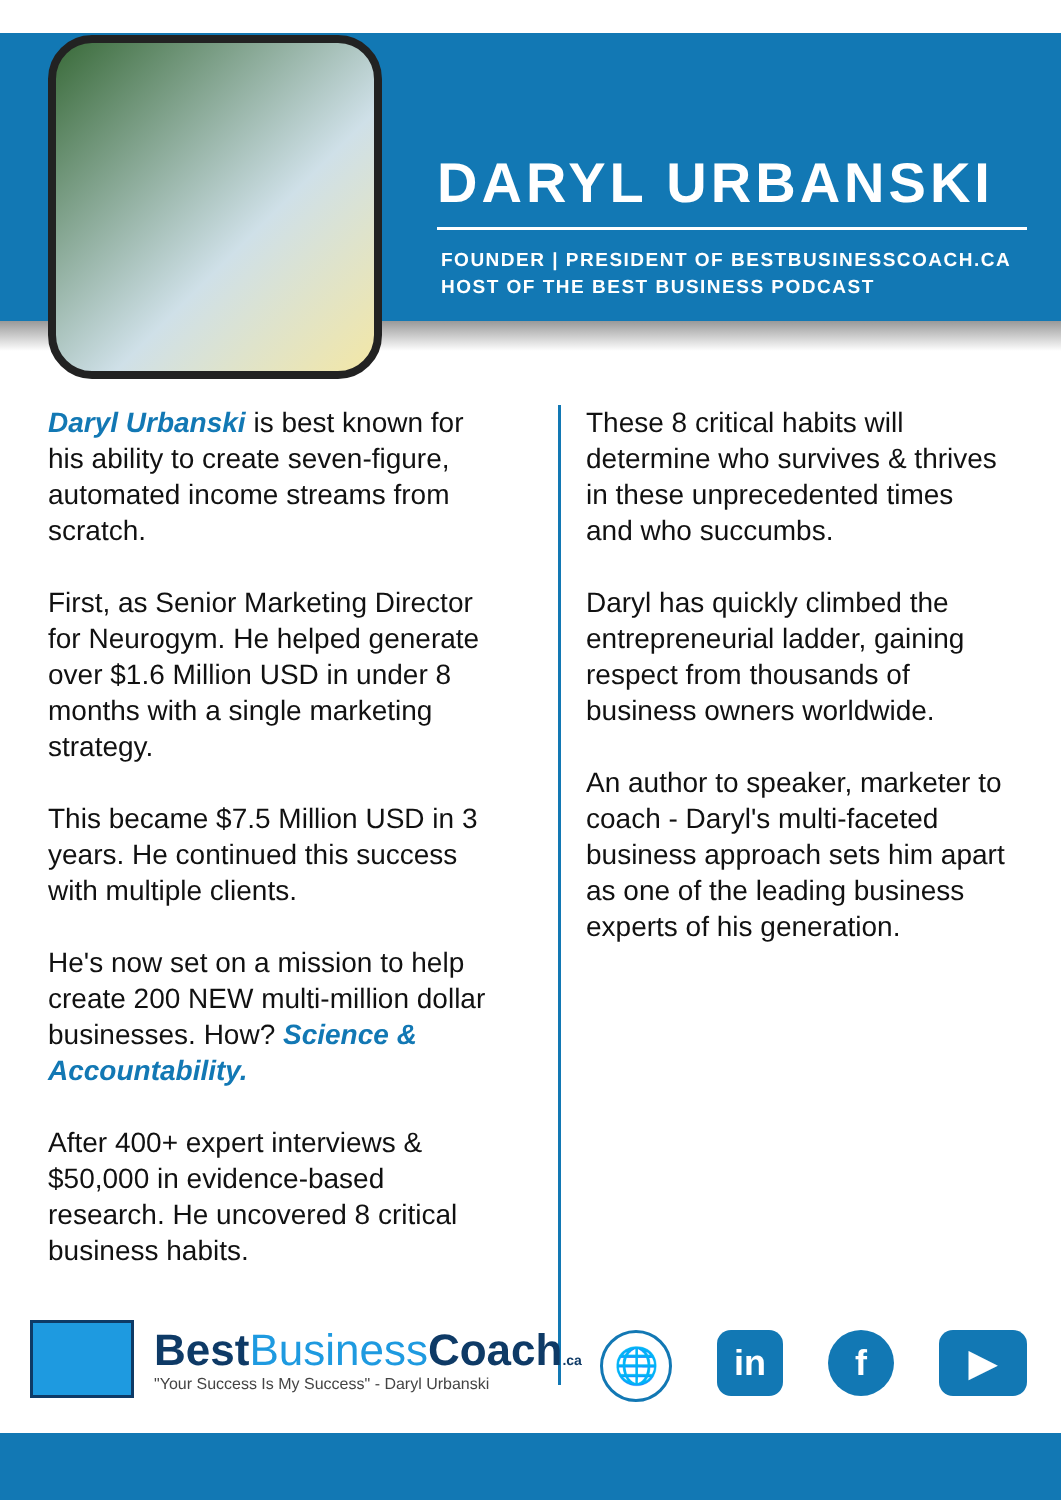DARYL URBANSKI
FOUNDER | PRESIDENT OF BESTBUSINESSCOACH.CA
HOST OF THE BEST BUSINESS PODCAST
Daryl Urbanski is best known for his ability to create seven-figure, automated income streams from scratch.
First, as Senior Marketing Director for Neurogym. He helped generate over $1.6 Million USD in under 8 months with a single marketing strategy.
This became $7.5 Million USD in 3 years. He continued this success with multiple clients.
He's now set on a mission to help create 200 NEW multi-million dollar businesses. How? Science & Accountability.
After 400+ expert interviews & $50,000 in evidence-based research. He uncovered 8 critical business habits.
These 8 critical habits will determine who survives & thrives in these unprecedented times and who succumbs.
Daryl has quickly climbed the entrepreneurial ladder, gaining respect from thousands of business owners worldwide.
An author to speaker, marketer to coach - Daryl's multi-faceted business approach sets him apart as one of the leading business experts of his generation.
BestBusiness Coach.ca
"Your Success Is My Success" - Daryl Urbanski
🌐 in f ▶